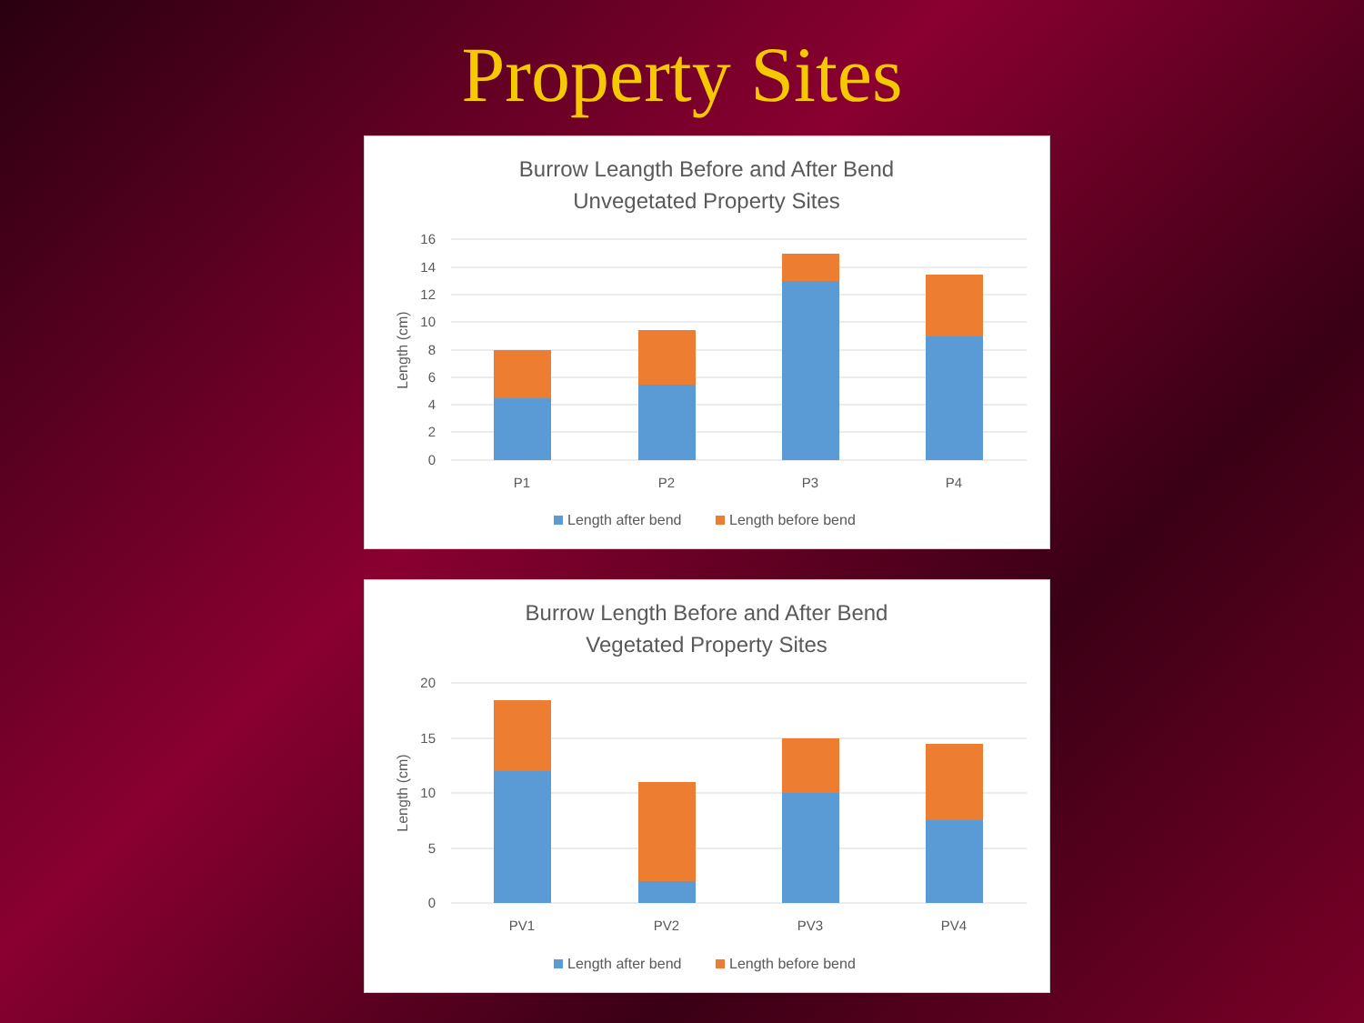Property Sites
Burrow Leangth Before and After Bend
Unvegetated Property Sites
16
14
12
10
8
6
4
2
0
Length (cm)
P1
P2
P3
P4
Length after bend
Length before bend
Burrow Length Before and After Bend
Vegetated Property Sites
20
15
10
5
0
Length (cm)
PV1
PV2
PV3
PV4
Length after bend
Length before bend